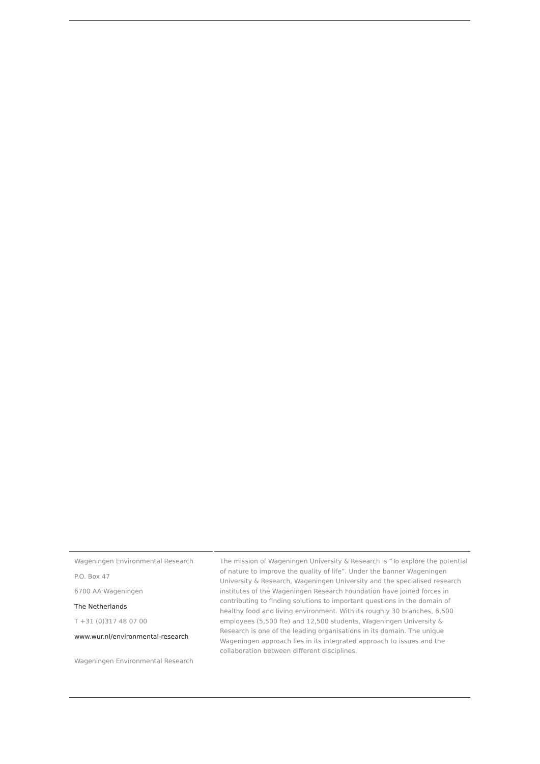Wageningen Environmental Research
P.O. Box 47
6700 AA Wageningen
The Netherlands
T +31 (0)317 48 07 00
www.wur.nl/environmental-research
Wageningen Environmental Research
The mission of Wageningen University & Research is “To explore the potential of nature to improve the quality of life”. Under the banner Wageningen University & Research, Wageningen University and the specialised research institutes of the Wageningen Research Foundation have joined forces in contributing to finding solutions to important questions in the domain of healthy food and living environment. With its roughly 30 branches, 6,500 employees (5,500 fte) and 12,500 students, Wageningen University & Research is one of the leading organisations in its domain. The unique Wageningen approach lies in its integrated approach to issues and the collaboration between different disciplines.